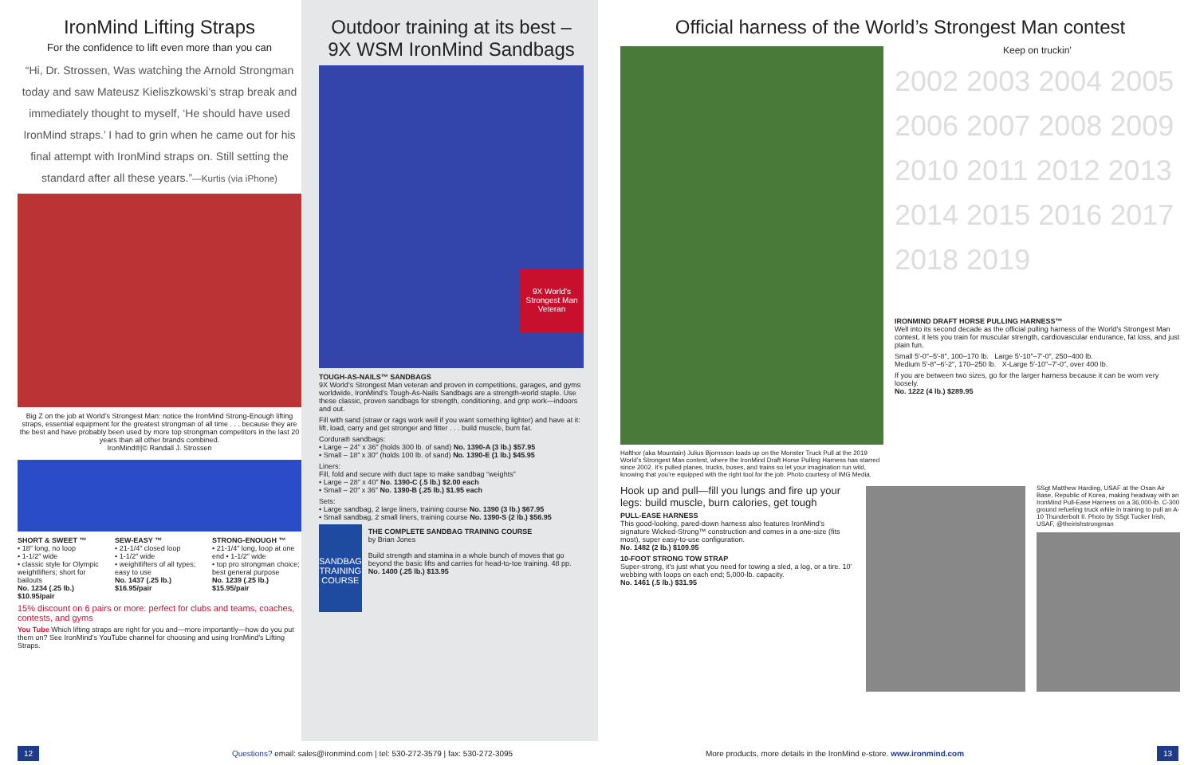IronMind Lifting Straps
For the confidence to lift even more than you can
“Hi, Dr. Strossen, Was watching the Arnold Strongman today and saw Mateusz Kieliszkowski’s strap break and immediately thought to myself, ‘He should have used IronMind straps.’ I had to grin when he came out for his final attempt with IronMind straps on. Still setting the standard after all these years.”—Kurtis (via iPhone)
Big Z on the job at World’s Strongest Man: notice the IronMind Strong-Enough lifting straps, essential equipment for the greatest strongman of all time . . . because they are the best and have probably been used by more top strongman competitors in the last 20 years than all other brands combined.
IronMind®|© Randall J. Strossen
SHORT & SWEET ™
• 18″ long, no loop
• 1-1/2″ wide
• classic style for Olympic weightlifters; short for bailouts
No. 1234 (.25 lb.) $10.95/pair
SEW-EASY ™
• 21-1/4″ closed loop
• 1-1/2″ wide
• weightlifters of all types; easy to use
No. 1437 (.25 lb.) $16.95/pair
STRONG-ENOUGH ™
• 21-1/4″ long, loop at one end • 1-1/2″ wide
• top pro strongman choice; best general purpose
No. 1239 (.25 lb.) $15.95/pair
15% discount on 6 pairs or more: perfect for clubs and teams, coaches, contests, and gyms
You Tube Which lifting straps are right for you and—more importantly—how do you put them on? See IronMind’s YouTube channel for choosing and using IronMind’s Lifting Straps.
Outdoor training at its best – 9X WSM IronMind Sandbags
9X World’s
Strongest Man
Veteran
TOUGH-AS-NAILS™ SANDBAGS
9X World’s Strongest Man veteran and proven in competitions, garages, and gyms worldwide, IronMind’s Tough-As-Nails Sandbags are a strength-world staple. Use these classic, proven sandbags for strength, conditioning, and grip work—indoors and out.
Fill with sand (straw or rags work well if you want something lighter) and have at it: lift, load, carry and get stronger and fitter . . . build muscle, burn fat.
Cordura® sandbags:
• Large – 24″ x 36″ (holds 300 lb. of sand) No. 1390-A (3 lb.) $57.95
• Small – 18″ x 30″ (holds 100 lb. of sand) No. 1390-E (1 lb.) $45.95
Liners:
Fill, fold and secure with duct tape to make sandbag “weights”
• Large – 28″ x 40″ No. 1390-C (.5 lb.) $2.00 each
• Small – 20″ x 36″ No. 1390-B (.25 lb.) $1.95 each
Sets:
• Large sandbag, 2 large liners, training course No. 1390 (3 lb.) $67.95
• Small sandbag, 2 small liners, training course No. 1390-S (2 lb.) $56.95
SANDBAG TRAINING COURSE
THE COMPLETE SANDBAG TRAINING COURSE
by Brian Jones
Build strength and stamina in a whole bunch of moves that go beyond the basic lifts and carries for head-to-toe training. 48 pp.
No. 1400 (.25 lb.) $13.95
Official harness of the World’s Strongest Man contest
Hafthor (aka Mountain) Julius Bjornsson loads up on the Monster Truck Pull at the 2019 World’s Strongest Man contest, where the IronMind Draft Horse Pulling Harness has starred since 2002. It’s pulled planes, trucks, buses, and trains so let your imagination run wild, knowing that you’re equipped with the right tool for the job. Photo courtesy of IMG Media.
Keep on truckin’
2002 2003 2004 2005 2006 2007 2008 2009 2010 2011 2012 2013 2014 2015 2016 2017 2018 2019
IRONMIND DRAFT HORSE PULLING HARNESS™
Well into its second decade as the official pulling harness of the World’s Strongest Man contest, it lets you train for muscular strength, cardiovascular endurance, fat loss, and just plain fun.
Small 5′-0″–5′-8″, 100–170 lb. Large 5′-10″–7′-0″, 250–400 lb.
Medium 5′-8″–6′-2″, 170–250 lb. X-Large 5′-10″–7′-0″, over 400 lb.
If you are between two sizes, go for the larger harness because it can be worn very loosely.
No. 1222 (4 lb.) $289.95
Hook up and pull—fill you lungs and fire up your legs: build muscle, burn calories, get tough
PULL-EASE HARNESS
This good-looking, pared-down harness also features IronMind’s signature Wicked-Strong™ construction and comes in a one-size (fits most), super easy-to-use configuration.
No. 1482 (2 lb.) $109.95
10-FOOT STRONG TOW STRAP
Super-strong, it’s just what you need for towing a sled, a log, or a tire. 10′ webbing with loops on each end; 5,000-lb. capacity.
No. 1461 (.5 lb.) $31.95
SSgt Matthew Harding, USAF at the Osan Air Base, Republic of Korea, making headway with an IronMind Pull-Ease Harness on a 36,000-lb. C-300 ground refueling truck while in training to pull an A-10 Thunderbolt II. Photo by SSgt Tucker Irish, USAF, @theirishstrongman
12 Questions? email: sales@ironmind.com | tel: 530-272-3579 | fax: 530-272-3095 More products, more details in the IronMind e-store. www.ironmind.com 13